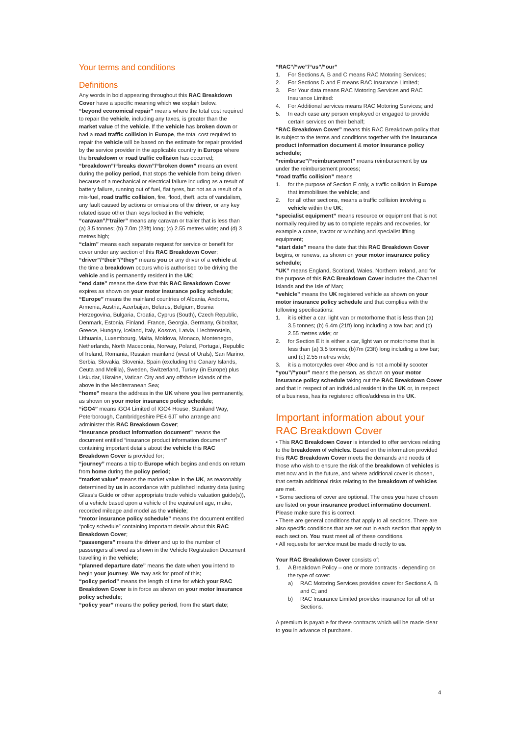Your terms and conditions
Definitions
Any words in bold appearing throughout this RAC Breakdown Cover have a specific meaning which we explain below.
“beyond economical repair” means where the total cost required to repair the vehicle, including any taxes, is greater than the market value of the vehicle. If the vehicle has broken down or had a road traffic collision in Europe, the total cost required to repair the vehicle will be based on the estimate for repair provided by the service provider in the applicable country in Europe where the breakdown or road traffic collision has occurred;
“breakdown”/“breaks down”/“broken down” means an event during the policy period, that stops the vehicle from being driven because of a mechanical or electrical failure including as a result of battery failure, running out of fuel, flat tyres, but not as a result of a mis-fuel, road traffic collision, fire, flood, theft, acts of vandalism, any fault caused by actions or omissions of the driver, or any key related issue other than keys locked in the vehicle;
“caravan”/“trailer” means any caravan or trailer that is less than (a) 3.5 tonnes; (b) 7.0m (23ft) long; (c) 2.55 metres wide; and (d) 3 metres high;
“claim” means each separate request for service or benefit for cover under any section of this RAC Breakdown Cover;
“driver”/“their”/“they” means you or any driver of a vehicle at the time a breakdown occurs who is authorised to be driving the vehicle and is permanently resident in the UK;
“end date” means the date that this RAC Breakdown Cover expires as shown on your motor insurance policy schedule;
“Europe” means the mainland countries of Albania, Andorra, Armenia, Austria, Azerbaijan, Belarus, Belgium, Bosnia Herzegovina, Bulgaria, Croatia, Cyprus (South), Czech Republic, Denmark, Estonia, Finland, France, Georgia, Germany, Gibraltar, Greece, Hungary, Iceland, Italy, Kosovo, Latvia, Liechtenstein, Lithuania, Luxembourg, Malta, Moldova, Monaco, Montenegro, Netherlands, North Macedonia, Norway, Poland, Portugal, Republic of Ireland, Romania, Russian mainland (west of Urals), San Marino, Serbia, Slovakia, Slovenia, Spain (excluding the Canary Islands, Ceuta and Melilla), Sweden, Switzerland, Turkey (in Europe) plus Uskudar, Ukraine, Vatican City and any offshore islands of the above in the Mediterranean Sea;
“home” means the address in the UK where you live permanently, as shown on your motor insurance policy schedule;
“iGO4” means iGO4 Limited of IGO4 House, Staniland Way, Peterborough, Cambridgeshire PE4 6JT who arrange and administer this RAC Breakdown Cover;
“insurance product information document” means the document entitled “insurance product information document” containing important details about the vehicle this RAC Breakdown Cover is provided for;
“journey” means a trip to Europe which begins and ends on return from home during the policy period;
“market value” means the market value in the UK, as reasonably determined by us in accordance with published industry data (using Glass’s Guide or other appropriate trade vehicle valuation guide(s)), of a vehicle based upon a vehicle of the equivalent age, make, recorded mileage and model as the vehicle;
“motor insurance policy schedule” means the document entitled “policy schedule” containing important details about this RAC Breakdown Cover;
“passengers” means the driver and up to the number of passengers allowed as shown in the Vehicle Registration Document travelling in the vehicle;
“planned departure date” means the date when you intend to begin your journey. We may ask for proof of this;
“policy period” means the length of time for which your RAC Breakdown Cover is in force as shown on your motor insurance policy schedule;
“policy year” means the policy period, from the start date;
“RAC”/“we”/“us”/“our”
1. For Sections A, B and C means RAC Motoring Services;
2. For Sections D and E means RAC Insurance Limited;
3. For Your data means RAC Motoring Services and RAC Insurance Limited:
4. For Additional services means RAC Motoring Services; and
5. In each case any person employed or engaged to provide certain services on their behalf;
“RAC Breakdown Cover” means this RAC Breakdown policy that is subject to the terms and conditions together with the insurance product information document & motor insurance policy schedule;
“reimburse”/“reimbursement” means reimbursement by us under the reimbursement process;
“road traffic collision” means
1. for the purpose of Section E only, a traffic collision in Europe that immobilises the vehicle; and
2. for all other sections, means a traffic collision involving a vehicle within the UK;
“specialist equipment” means resource or equipment that is not normally required by us to complete repairs and recoveries, for example a crane, tractor or winching and specialist lifting equipment;
“start date” means the date that this RAC Breakdown Cover begins, or renews, as shown on your motor insurance policy schedule;
“UK” means England, Scotland, Wales, Northern Ireland, and for the purpose of this RAC Breakdown Cover includes the Channel Islands and the Isle of Man;
“vehicle” means the UK registered vehicle as shown on your motor insurance policy schedule and that complies with the following specifications:
1. it is either a car, light van or motorhome that is less than (a) 3.5 tonnes; (b) 6.4m (21ft) long including a tow bar; and (c) 2.55 metres wide; or
2. for Section E it is either a car, light van or motorhome that is less than (a) 3.5 tonnes; (b)7m (23ft) long including a tow bar; and (c) 2.55 metres wide;
3. it is a motorcycles over 49cc and is not a mobility scooter
“you”/“your” means the person, as shown on your motor insurance policy schedule taking out the RAC Breakdown Cover and that in respect of an individual resident in the UK or, in respect of a business, has its registered office/address in the UK.
Important information about your RAC Breakdown Cover
• This RAC Breakdown Cover is intended to offer services relating to the breakdown of vehicles. Based on the information provided this RAC Breakdown Cover meets the demands and needs of those who wish to ensure the risk of the breakdown of vehicles is met now and in the future, and where additional cover is chosen, that certain additional risks relating to the breakdown of vehicles are met.
• Some sections of cover are optional. The ones you have chosen are listed on your insurance product informatino document. Please make sure this is correct.
• There are general conditions that apply to all sections. There are also specific conditions that are set out in each section that apply to each section. You must meet all of these conditions.
• All requests for service must be made directly to us.
Your RAC Breakdown Cover consists of:
1. A Breakdown Policy – one or more contracts - depending on the type of cover:
a) RAC Motoring Services provides cover for Sections A, B and C; and
b) RAC Insurance Limited provides insurance for all other Sections.
A premium is payable for these contracts which will be made clear to you in advance of purchase.
4